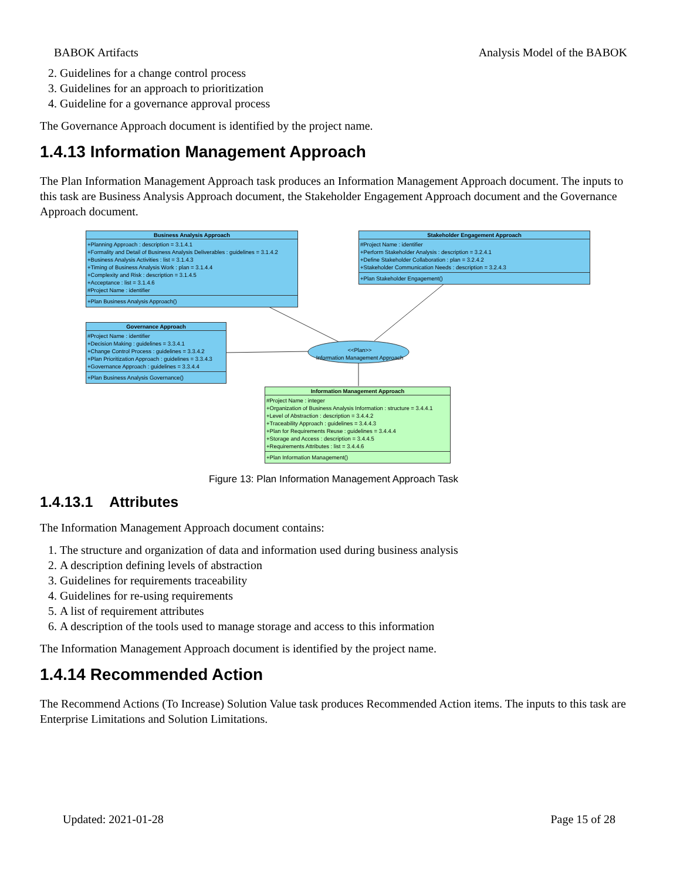BABOK Artifacts Analysis Model of the BABOK
2. Guidelines for a change control process
3. Guidelines for an approach to prioritization
4. Guideline for a governance approval process
The Governance Approach document is identified by the project name.
1.4.13 Information Management Approach
The Plan Information Management Approach task produces an Information Management Approach document. The inputs to this task are Business Analysis Approach document, the Stakeholder Engagement Approach document and the Governance Approach document.
Business Analysis Approach
+Planning Approach : description = 3.1.4.1
+Formality and Detail of Business Analysis Deliverables : guidelines = 3.1.4.2
+Business Analysis Activities : list = 3.1.4.3
+Timing of Business Analysis Work : plan = 3.1.4.4
+Complexity and Risk : description = 3.1.4.5
+Acceptance : list = 3.1.4.6
#Project Name : identifier
+Plan Business Analysis Approach()
Stakeholder Engagement Approach
#Project Name : identifier
+Perform Stakeholder Analysis : description = 3.2.4.1
+Define Stakeholder Collaboration : plan = 3.2.4.2
+Stakeholder Communication Needs : description = 3.2.4.3
+Plan Stakeholder Engagement()
Governance Approach
#Project Name : identifier
+Decision Making : guidelines = 3.3.4.1
+Change Control Process : guidelines = 3.3.4.2
+Plan Prioritization Approach : guidelines = 3.3.4.3
+Governance Approach : guidelines = 3.3.4.4
+Plan Business Analysis Governance()
<<Plan>>
Information Management Approach
Information Management Approach
#Project Name : integer
+Organization of Business Analysis Information : structure = 3.4.4.1
+Level of Abstraction : description = 3.4.4.2
+Traceability Approach : guidelines = 3.4.4.3
+Plan for Requirements Reuse : guidelines = 3.4.4.4
+Storage and Access : description = 3.4.4.5
+Requirements Attributes : list = 3.4.4.6
+Plan Information Management()
Figure 13: Plan Information Management Approach Task
1.4.13.1 Attributes
The Information Management Approach document contains:
1. The structure and organization of data and information used during business analysis
2. A description defining levels of abstraction
3. Guidelines for requirements traceability
4. Guidelines for re-using requirements
5. A list of requirement attributes
6. A description of the tools used to manage storage and access to this information
The Information Management Approach document is identified by the project name.
1.4.14 Recommended Action
The Recommend Actions (To Increase) Solution Value task produces Recommended Action items. The inputs to this task are Enterprise Limitations and Solution Limitations.
Updated: 2021-01-28 Page 15 of 28